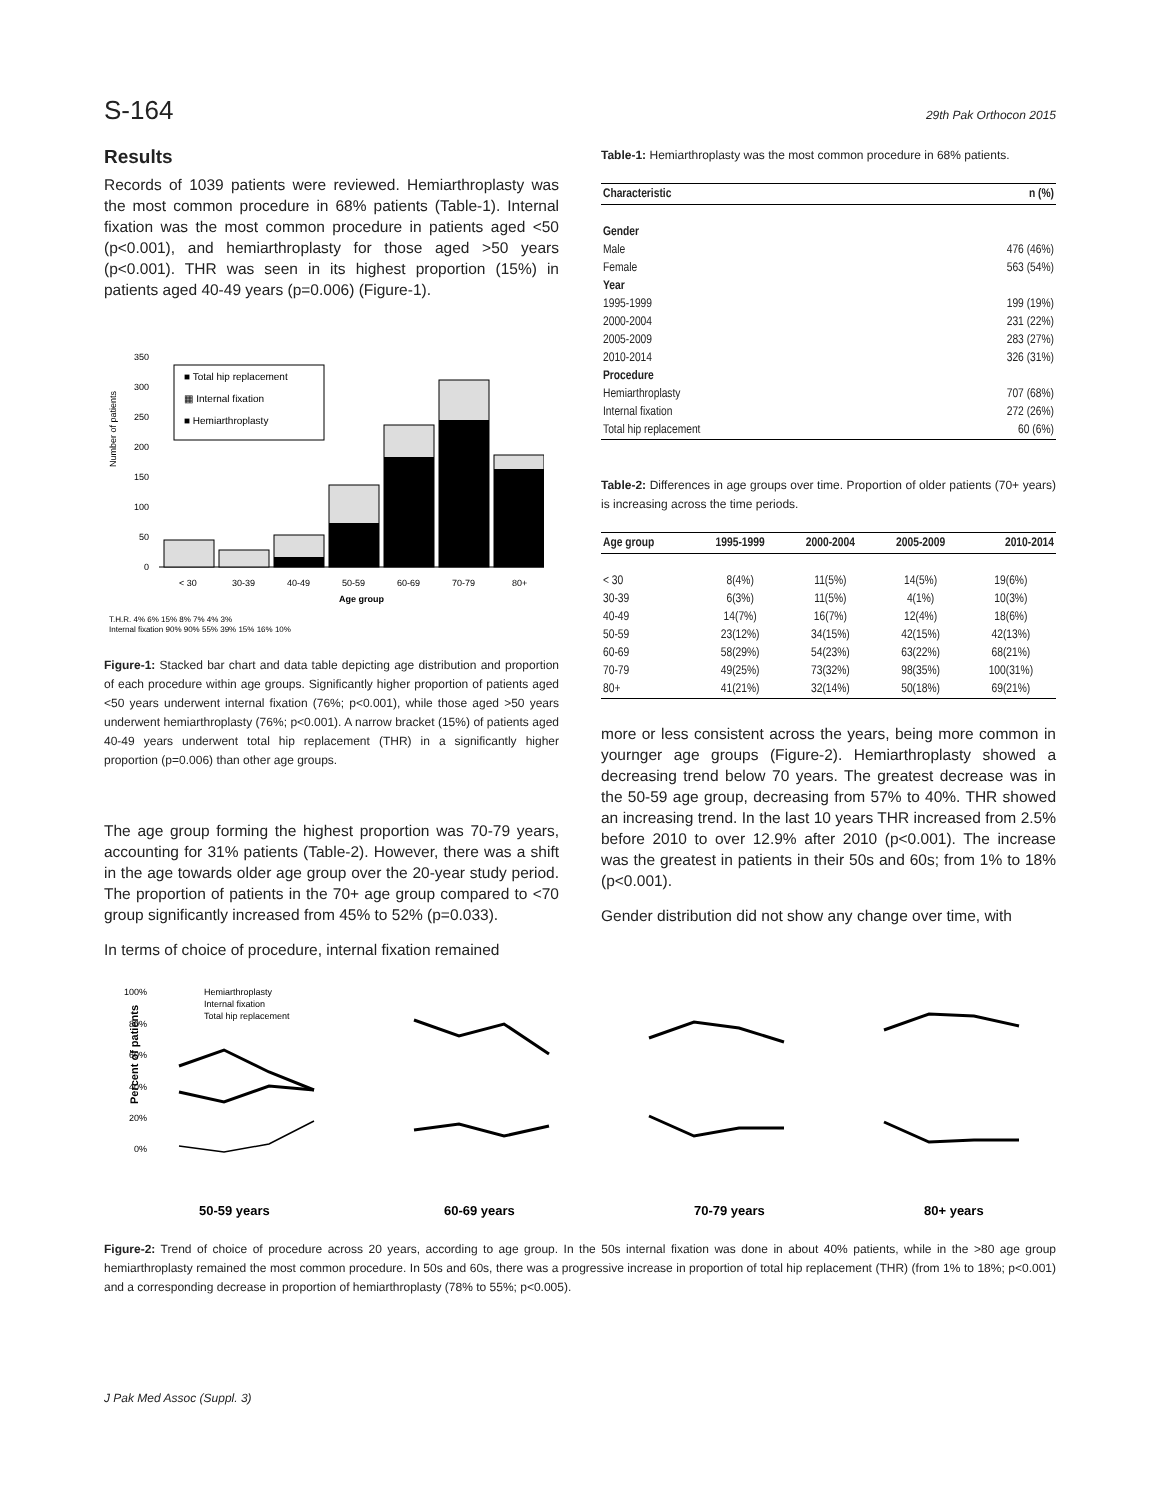S-164 29th Pak Orthocon 2015
Results
Records of 1039 patients were reviewed. Hemiarthroplasty was the most common procedure in 68% patients (Table-1). Internal fixation was the most common procedure in patients aged <50 (p<0.001), and hemiarthroplasty for those aged >50 years (p<0.001). THR was seen in its highest proportion (15%) in patients aged 40-49 years (p=0.006) (Figure-1).
350
300
250
200
150
100
50
0
■ Total hip replacement
▦ Internal fixation
■ Hemiarthroplasty
< 30
30-39
40-49
50-59
60-69
70-79
80+
Age group
Number of patients
T.H.R. 4% 6% 15% 8% 7% 4% 3%
Internal fixation 90% 90% 55% 39% 15% 16% 10%
Figure-1: Stacked bar chart and data table depicting age distribution and proportion of each procedure within age groups. Significantly higher proportion of patients aged <50 years underwent internal fixation (76%; p<0.001), while those aged >50 years underwent hemiarthroplasty (76%; p<0.001). A narrow bracket (15%) of patients aged 40-49 years underwent total hip replacement (THR) in a significantly higher proportion (p=0.006) than other age groups.
The age group forming the highest proportion was 70-79 years, accounting for 31% patients (Table-2). However, there was a shift in the age towards older age group over the 20-year study period. The proportion of patients in the 70+ age group compared to <70 group significantly increased from 45% to 52% (p=0.033).
In terms of choice of procedure, internal fixation remained
Table-1: Hemiarthroplasty was the most common procedure in 68% patients.
| Characteristic | n (%) |
| --- | --- |
| Gender | |
| Male | 476 (46%) |
| Female | 563 (54%) |
| Year | |
| 1995-1999 | 199 (19%) |
| 2000-2004 | 231 (22%) |
| 2005-2009 | 283 (27%) |
| 2010-2014 | 326 (31%) |
| Procedure | |
| Hemiarthroplasty | 707 (68%) |
| Internal fixation | 272 (26%) |
| Total hip replacement | 60 (6%) |
Table-2: Differences in age groups over time. Proportion of older patients (70+ years) is increasing across the time periods.
| Age group | 1995-1999 | 2000-2004 | 2005-2009 | 2010-2014 |
| --- | --- | --- | --- | --- |
| < 30 | 8(4%) | 11(5%) | 14(5%) | 19(6%) |
| 30-39 | 6(3%) | 11(5%) | 4(1%) | 10(3%) |
| 40-49 | 14(7%) | 16(7%) | 12(4%) | 18(6%) |
| 50-59 | 23(12%) | 34(15%) | 42(15%) | 42(13%) |
| 60-69 | 58(29%) | 54(23%) | 63(22%) | 68(21%) |
| 70-79 | 49(25%) | 73(32%) | 98(35%) | 100(31%) |
| 80+ | 41(21%) | 32(14%) | 50(18%) | 69(21%) |
more or less consistent across the years, being more common in yournger age groups (Figure-2). Hemiarthroplasty showed a decreasing trend below 70 years. The greatest decrease was in the 50-59 age group, decreasing from 57% to 40%. THR showed an increasing trend. In the last 10 years THR increased from 2.5% before 2010 to over 12.9% after 2010 (p<0.001). The increase was the greatest in patients in their 50s and 60s; from 1% to 18% (p<0.001).
Gender distribution did not show any change over time, with
100%
80%
60%
40%
20%
0%
Hemiarthroplasty
Internal fixation
Total hip replacement
Percent of patients
50-59 years
60-69 years
70-79 years
80+ years
Figure-2: Trend of choice of procedure across 20 years, according to age group. In the 50s internal fixation was done in about 40% patients, while in the >80 age group hemiarthroplasty remained the most common procedure. In 50s and 60s, there was a progressive increase in proportion of total hip replacement (THR) (from 1% to 18%; p<0.001) and a corresponding decrease in proportion of hemiarthroplasty (78% to 55%; p<0.005).
J Pak Med Assoc (Suppl. 3)